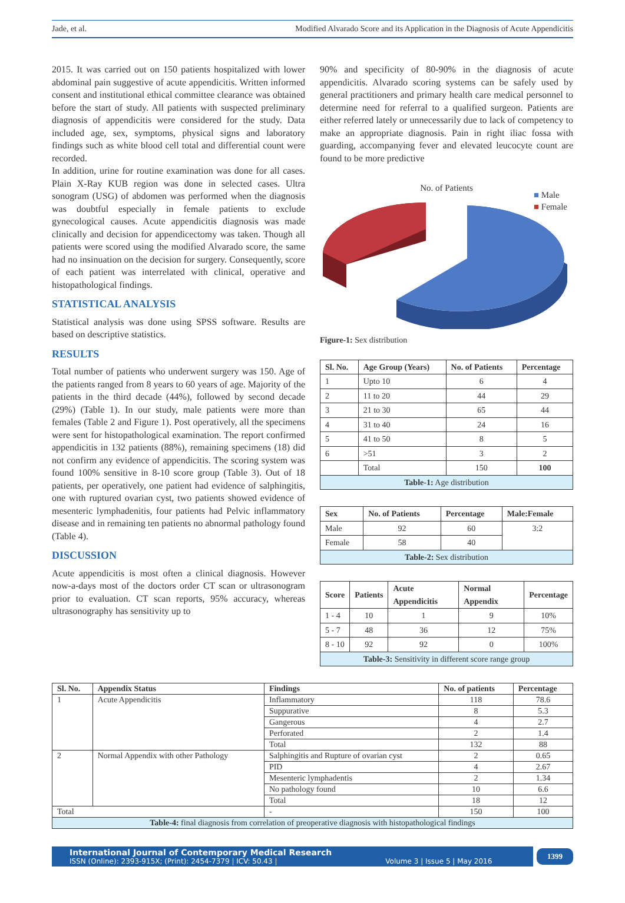Jade, et al. Modified Alvarado Score and its Application in the Diagnosis of Acute Appendicitis
2015. It was carried out on 150 patients hospitalized with lower abdominal pain suggestive of acute appendicitis. Written informed consent and institutional ethical committee clearance was obtained before the start of study. All patients with suspected preliminary diagnosis of appendicitis were considered for the study. Data included age, sex, symptoms, physical signs and laboratory findings such as white blood cell total and differential count were recorded.
In addition, urine for routine examination was done for all cases. Plain X-Ray KUB region was done in selected cases. Ultra sonogram (USG) of abdomen was performed when the diagnosis was doubtful especially in female patients to exclude gynecological causes. Acute appendicitis diagnosis was made clinically and decision for appendicectomy was taken. Though all patients were scored using the modified Alvarado score, the same had no insinuation on the decision for surgery. Consequently, score of each patient was interrelated with clinical, operative and histopathological findings.
STATISTICAL ANALYSIS
Statistical analysis was done using SPSS software. Results are based on descriptive statistics.
RESULTS
Total number of patients who underwent surgery was 150. Age of the patients ranged from 8 years to 60 years of age. Majority of the patients in the third decade (44%), followed by second decade (29%) (Table 1). In our study, male patients were more than females (Table 2 and Figure 1). Post operatively, all the specimens were sent for histopathological examination. The report confirmed appendicitis in 132 patients (88%), remaining specimens (18) did not confirm any evidence of appendicitis. The scoring system was found 100% sensitive in 8-10 score group (Table 3). Out of 18 patients, per operatively, one patient had evidence of salphingitis, one with ruptured ovarian cyst, two patients showed evidence of mesenteric lymphadenitis, four patients had Pelvic inflammatory disease and in remaining ten patients no abnormal pathology found (Table 4).
DISCUSSION
Acute appendicitis is most often a clinical diagnosis. However now-a-days most of the doctors order CT scan or ultrasonogram prior to evaluation. CT scan reports, 95% accuracy, whereas ultrasonography has sensitivity up to
90% and specificity of 80-90% in the diagnosis of acute appendicitis. Alvarado scoring systems can be safely used by general practitioners and primary health care medical personnel to determine need for referral to a qualified surgeon. Patients are either referred lately or unnecessarily due to lack of competency to make an appropriate diagnosis. Pain in right iliac fossa with guarding, accompanying fever and elevated leucocyte count are found to be more predictive
No. of Patients
■ Male
■ Female
Figure-1: Sex distribution
| Sl. No. | Age Group (Years) | No. of Patients | Percentage |
| --- | --- | --- | --- |
| 1 | Upto 10 | 6 | 4 |
| 2 | 11 to 20 | 44 | 29 |
| 3 | 21 to 30 | 65 | 44 |
| 4 | 31 to 40 | 24 | 16 |
| 5 | 41 to 50 | 8 | 5 |
| 6 | >51 | 3 | 2 |
| | Total | 150 | 100 |
| Table-1: Age distribution | | | |
| Sex | No. of Patients | Percentage | Male:Female |
| --- | --- | --- | --- |
| Male | 92 | 60 | 3:2 |
| Female | 58 | 40 | |
| Table-2: Sex distribution | | | |
| Score | Patients | Acute Appendicitis | Normal Appendix | Percentage |
| --- | --- | --- | --- | --- |
| 1 - 4 | 10 | 1 | 9 | 10% |
| 5 - 7 | 48 | 36 | 12 | 75% |
| 8 - 10 | 92 | 92 | 0 | 100% |
| Table-3: Sensitivity in different score range group | | | | |
| Sl. No. | Appendix Status | Findings | No. of patients | Percentage |
| --- | --- | --- | --- | --- |
| 1 | Acute Appendicitis | Inflammatory | 118 | 78.6 |
| | | Suppurative | 8 | 5.3 |
| | | Gangerous | 4 | 2.7 |
| | | Perforated | 2 | 1.4 |
| | | Total | 132 | 88 |
| 2 | Normal Appendix with other Pathology | Salphingitis and Rupture of ovarian cyst | 2 | 0.65 |
| | | PID | 4 | 2.67 |
| | | Mesenteric lymphadentis | 2 | 1.34 |
| | | No pathology found | 10 | 6.6 |
| | | Total | 18 | 12 |
| Total | | - | 150 | 100 |
| Table-4: final diagnosis from correlation of preoperative diagnosis with histopathological findings | | | | |
International Journal of Contemporary Medical Research
ISSN (Online): 2393-915X; (Print): 2454-7379 | ICV: 50.43 | Volume 3 | Issue 5 | May 2016
1399